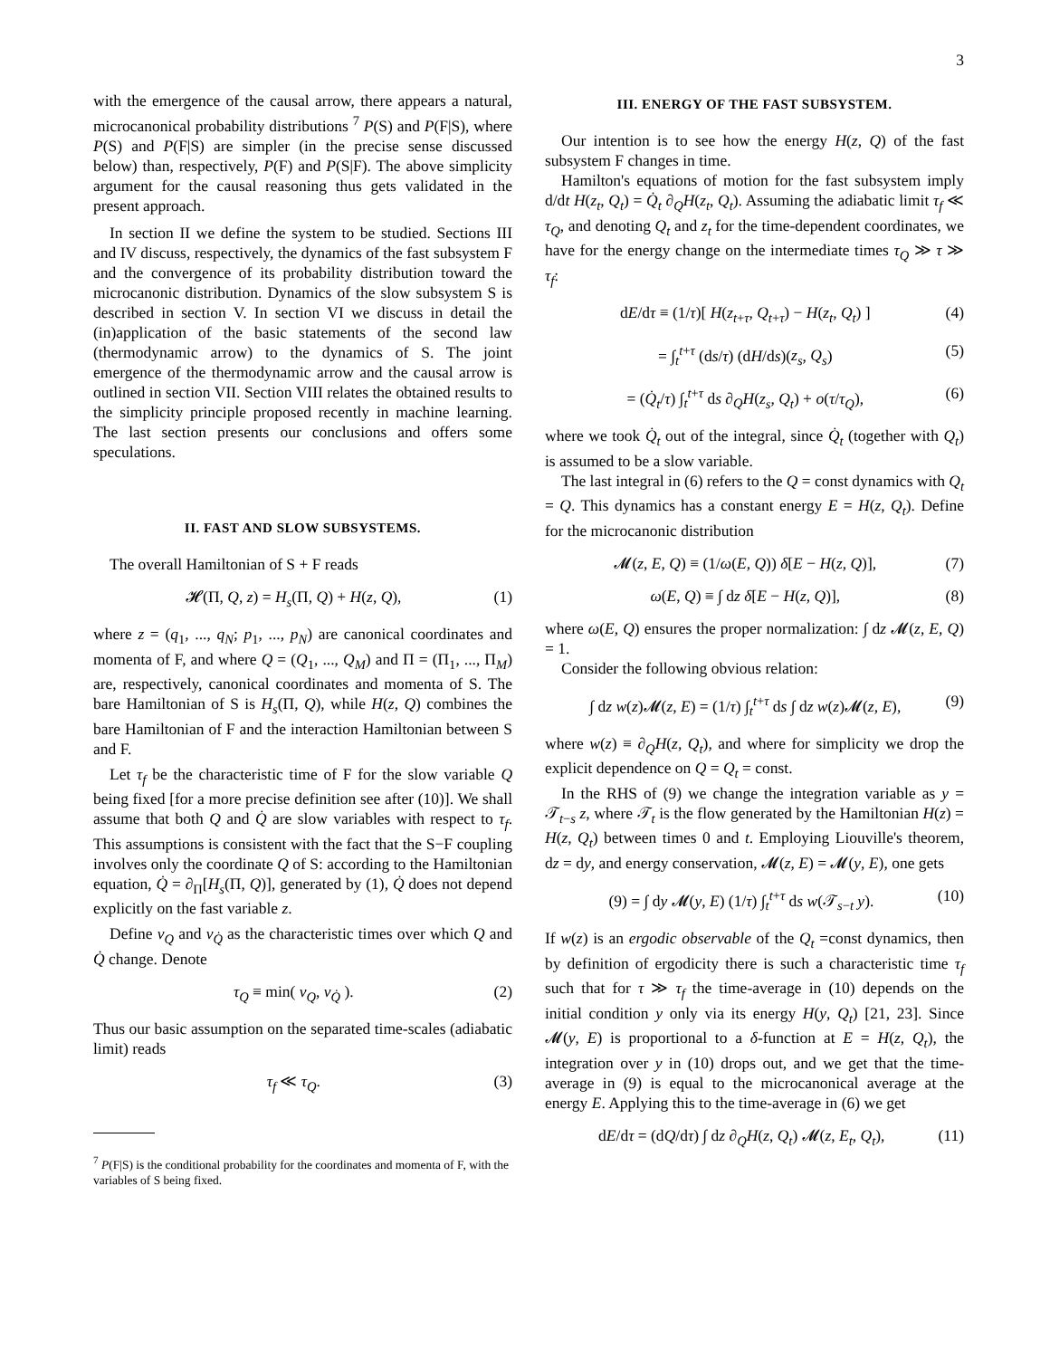3
with the emergence of the causal arrow, there appears a natural, microcanonical probability distributions <sup>7</sup> P(S) and P(F|S), where P(S) and P(F|S) are simpler (in the precise sense discussed below) than, respectively, P(F) and P(S|F). The above simplicity argument for the causal reasoning thus gets validated in the present approach.
In section II we define the system to be studied. Sections III and IV discuss, respectively, the dynamics of the fast subsystem F and the convergence of its probability distribution toward the microcanonic distribution. Dynamics of the slow subsystem S is described in section V. In section VI we discuss in detail the (in)application of the basic statements of the second law (thermodynamic arrow) to the dynamics of S. The joint emergence of the thermodynamic arrow and the causal arrow is outlined in section VII. Section VIII relates the obtained results to the simplicity principle proposed recently in machine learning. The last section presents our conclusions and offers some speculations.
II. FAST AND SLOW SUBSYSTEMS.
The overall Hamiltonian of S + F reads
𝓗(Π, Q, z) = H<sub>s</sub>(Π, Q) + H(z, Q), (1)
where z = (q<sub>1</sub>, ..., q<sub>N</sub>; p<sub>1</sub>, ..., p<sub>N</sub>) are canonical coordinates and momenta of F, and where Q = (Q<sub>1</sub>, ..., Q<sub>M</sub>) and Π = (Π<sub>1</sub>, ..., Π<sub>M</sub>) are, respectively, canonical coordinates and momenta of S. The bare Hamiltonian of S is H<sub>s</sub>(Π, Q), while H(z, Q) combines the bare Hamiltonian of F and the interaction Hamiltonian between S and F.
Let τ<sub>f</sub> be the characteristic time of F for the slow variable Q being fixed [for a more precise definition see after (10)]. We shall assume that both Q and Q̇ are slow variables with respect to τ<sub>f</sub>. This assumptions is consistent with the fact that the S−F coupling involves only the coordinate Q of S: according to the Hamiltonian equation, Q̇ = ∂<sub>Π</sub>[H<sub>s</sub>(Π, Q)], generated by (1), Q̇ does not depend explicitly on the fast variable z.
Define ν<sub>Q</sub> and ν<sub>Q̇</sub> as the characteristic times over which Q and Q̇ change. Denote
τ<sub>Q</sub> ≡ min( ν<sub>Q</sub>, ν<sub>Q̇</sub> ). (2)
Thus our basic assumption on the separated time-scales (adiabatic limit) reads
τ<sub>f</sub> ≪ τ<sub>Q</sub>. (3)
<sup>7</sup> P(F|S) is the conditional probability for the coordinates and momenta of F, with the variables of S being fixed.
III. ENERGY OF THE FAST SUBSYSTEM.
Our intention is to see how the energy H(z, Q) of the fast subsystem F changes in time.
Hamilton's equations of motion for the fast subsystem imply d/dt H(z<sub>t</sub>, Q<sub>t</sub>) = Q̇<sub>t</sub> ∂<sub>Q</sub>H(z<sub>t</sub>, Q<sub>t</sub>). Assuming the adiabatic limit τ<sub>f</sub> ≪ τ<sub>Q</sub>, and denoting Q<sub>t</sub> and z<sub>t</sub> for the time-dependent coordinates, we have for the energy change on the intermediate times τ<sub>Q</sub> ≫ τ ≫ τ<sub>f</sub>:
dE/dτ ≡ (1/τ)[ H(z<sub>t+τ</sub>, Q<sub>t+τ</sub>) − H(z<sub>t</sub>, Q<sub>t</sub>) ] (4)
= ∫<sub>t</sub><sup>t+τ</sup> (ds/τ) (dH/ds)(z<sub>s</sub>, Q<sub>s</sub>) (5)
= (Q̇<sub>t</sub>/τ) ∫<sub>t</sub><sup>t+τ</sup> ds ∂<sub>Q</sub>H(z<sub>s</sub>, Q<sub>t</sub>) + o(τ/τ<sub>Q</sub>), (6)
where we took Q̇<sub>t</sub> out of the integral, since Q̇<sub>t</sub> (together with Q<sub>t</sub>) is assumed to be a slow variable.
The last integral in (6) refers to the Q = const dynamics with Q<sub>t</sub> = Q. This dynamics has a constant energy E = H(z, Q<sub>t</sub>). Define for the microcanonic distribution
𝓜(z, E, Q) ≡ (1/ω(E, Q)) δ[E − H(z, Q)], (7)
ω(E, Q) ≡ ∫ dz δ[E − H(z, Q)], (8)
where ω(E, Q) ensures the proper normalization: ∫ dz 𝓜(z, E, Q) = 1.
Consider the following obvious relation:
∫ dz w(z)𝓜(z, E) = (1/τ) ∫<sub>t</sub><sup>t+τ</sup> ds ∫ dz w(z)𝓜(z, E), (9)
where w(z) ≡ ∂<sub>Q</sub>H(z, Q<sub>t</sub>), and where for simplicity we drop the explicit dependence on Q = Q<sub>t</sub> = const.
In the RHS of (9) we change the integration variable as y = 𝒯<sub>t−s</sub> z, where 𝒯<sub>t</sub> is the flow generated by the Hamiltonian H(z) = H(z, Q<sub>t</sub>) between times 0 and t. Employing Liouville's theorem, dz = dy, and energy conservation, 𝓜(z, E) = 𝓜(y, E), one gets
(9) = ∫ dy 𝓜(y, E) (1/τ) ∫<sub>t</sub><sup>t+τ</sup> ds w(𝒯<sub>s−t</sub> y). (10)
If w(z) is an ergodic observable of the Q<sub>t</sub> =const dynamics, then by definition of ergodicity there is such a characteristic time τ<sub>f</sub> such that for τ ≫ τ<sub>f</sub> the time-average in (10) depends on the initial condition y only via its energy H(y, Q<sub>t</sub>) [21, 23]. Since 𝓜(y, E) is proportional to a δ-function at E = H(z, Q<sub>t</sub>), the integration over y in (10) drops out, and we get that the time-average in (9) is equal to the microcanonical average at the energy E. Applying this to the time-average in (6) we get
dE/dτ = (dQ/dτ) ∫ dz ∂<sub>Q</sub>H(z, Q<sub>t</sub>) 𝓜(z, E<sub>t</sub>, Q<sub>t</sub>), (11)